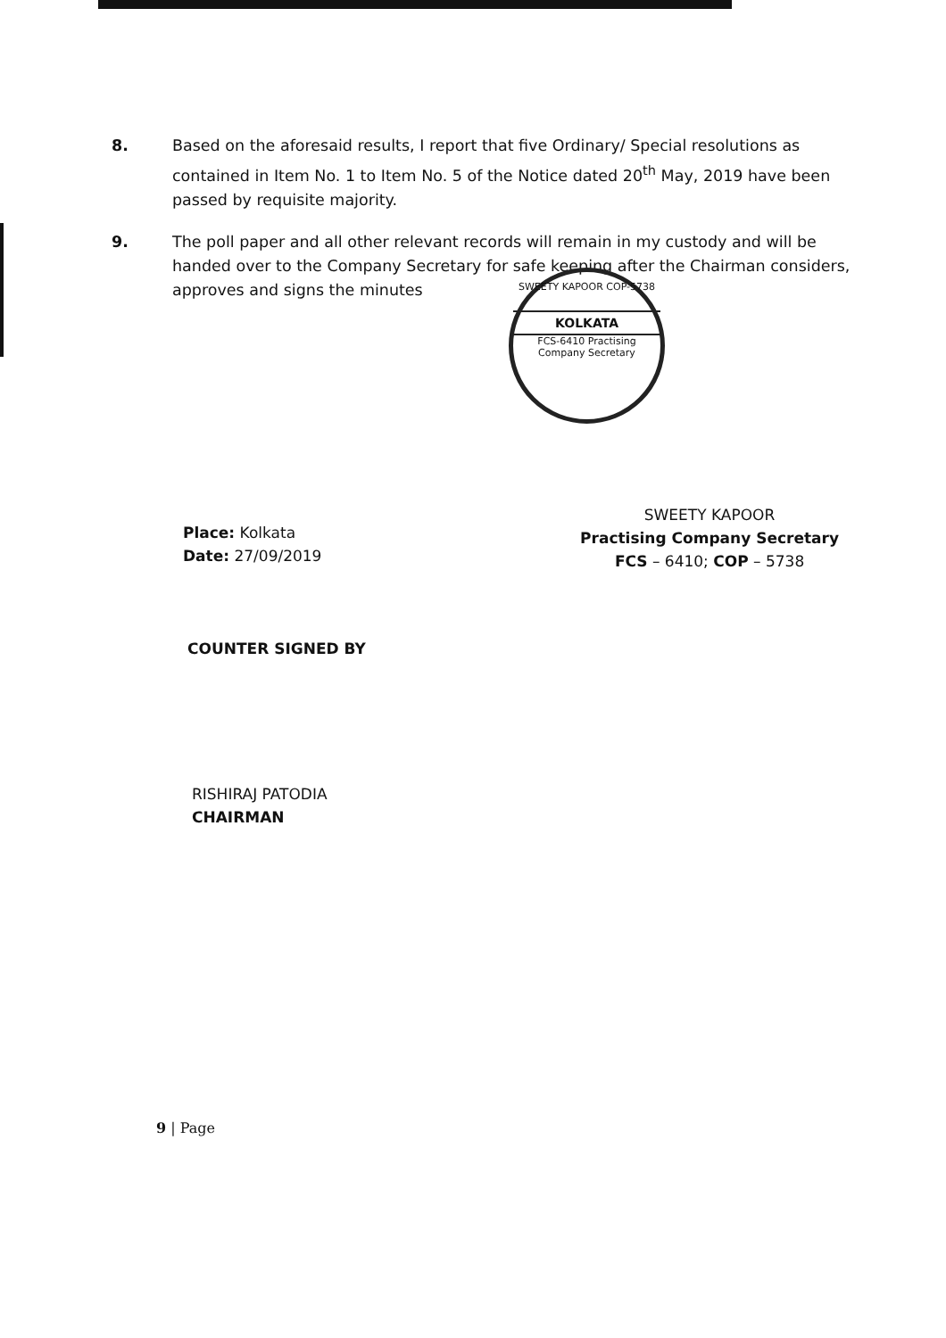8. Based on the aforesaid results, I report that five Ordinary/ Special resolutions as contained in Item No. 1 to Item No. 5 of the Notice dated 20<sup>th</sup> May, 2019 have been passed by requisite majority.
9. The poll paper and all other relevant records will remain in my custody and will be handed over to the Company Secretary for safe keeping after the Chairman considers, approves and signs the minutes
SWEETY KAPOOR COP-5738
KOLKATA
FCS-6410 Practising Company Secretary
Place: Kolkata
Date: 27/09/2019
SWEETY KAPOOR
Practising Company Secretary
FCS – 6410; COP – 5738
COUNTER SIGNED BY
RISHIRAJ PATODIA
CHAIRMAN
9 | Page